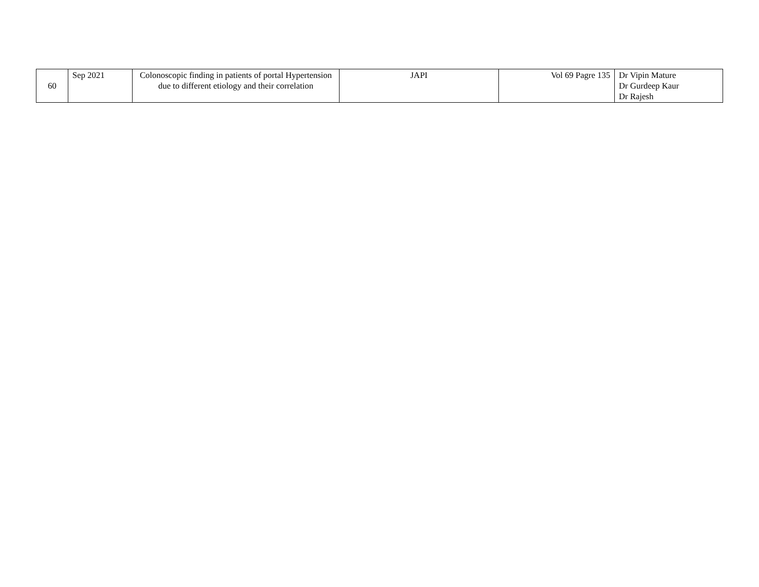| 60 | Sep 2021 | Colonoscopic finding in patients of portal Hypertension due to different etiology and their correlation | JAPI | Vol 69 Pagre 135 | Dr Vipin Mature Dr Gurdeep Kaur Dr Rajesh |